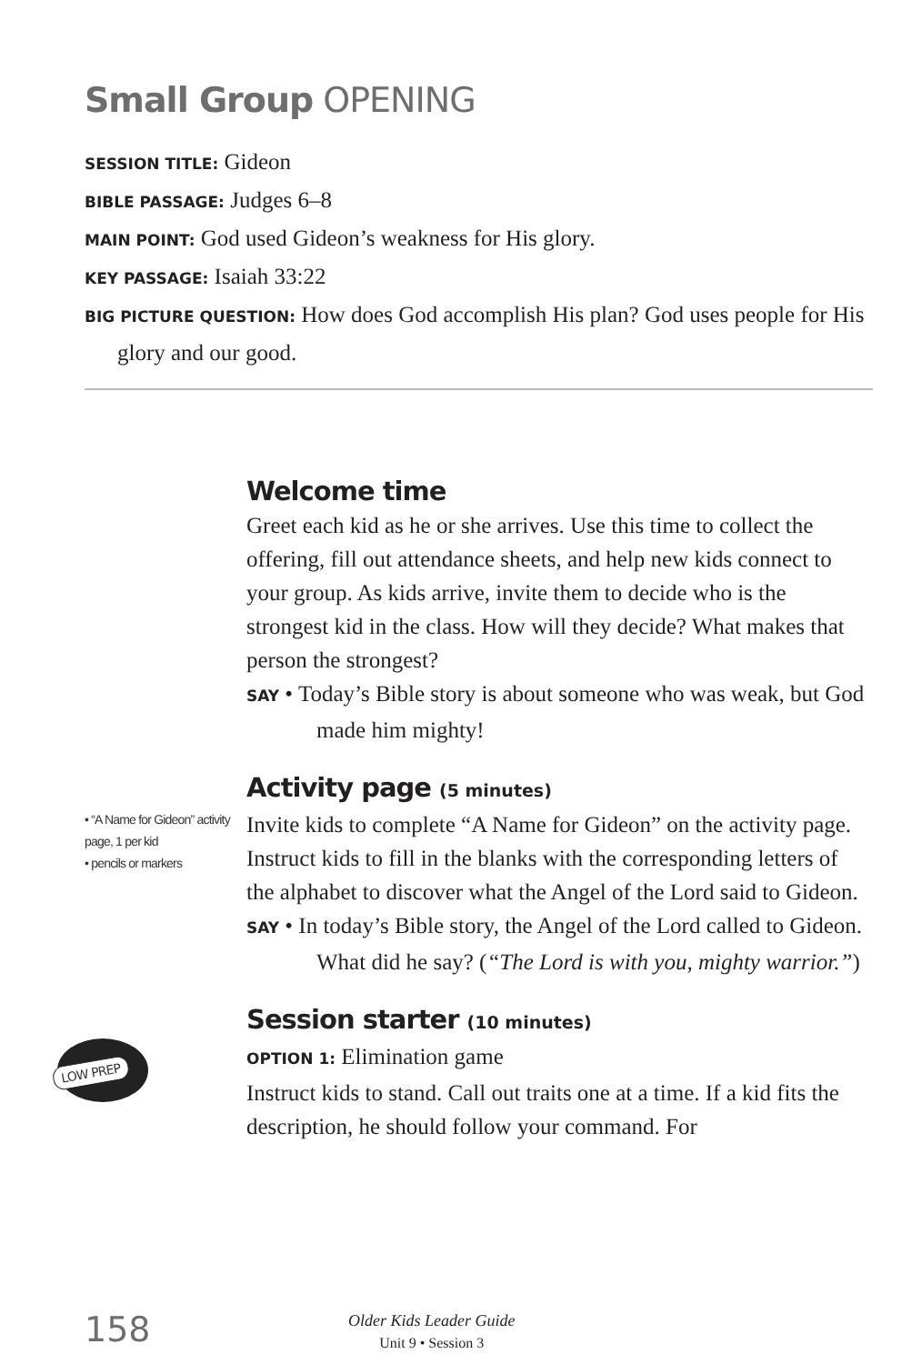Small Group OPENING
SESSION TITLE: Gideon
BIBLE PASSAGE: Judges 6–8
MAIN POINT: God used Gideon’s weakness for His glory.
KEY PASSAGE: Isaiah 33:22
BIG PICTURE QUESTION: How does God accomplish His plan? God uses people for His glory and our good.
Welcome time
Greet each kid as he or she arrives. Use this time to collect the offering, fill out attendance sheets, and help new kids connect to your group. As kids arrive, invite them to decide who is the strongest kid in the class. How will they decide? What makes that person the strongest?
SAY • Today’s Bible story is about someone who was weak, but God made him mighty!
• “A Name for Gideon” activity page, 1 per kid
• pencils or markers
Activity page (5 minutes)
Invite kids to complete “A Name for Gideon” on the activity page. Instruct kids to fill in the blanks with the corresponding letters of the alphabet to discover what the Angel of the Lord said to Gideon.
SAY • In today’s Bible story, the Angel of the Lord called to Gideon. What did he say? (“The Lord is with you, mighty warrior.”)
LOW PREP
Session starter (10 minutes)
OPTION 1: Elimination game
Instruct kids to stand. Call out traits one at a time. If a kid fits the description, he should follow your command. For
158
Older Kids Leader Guide
Unit 9 • Session 3